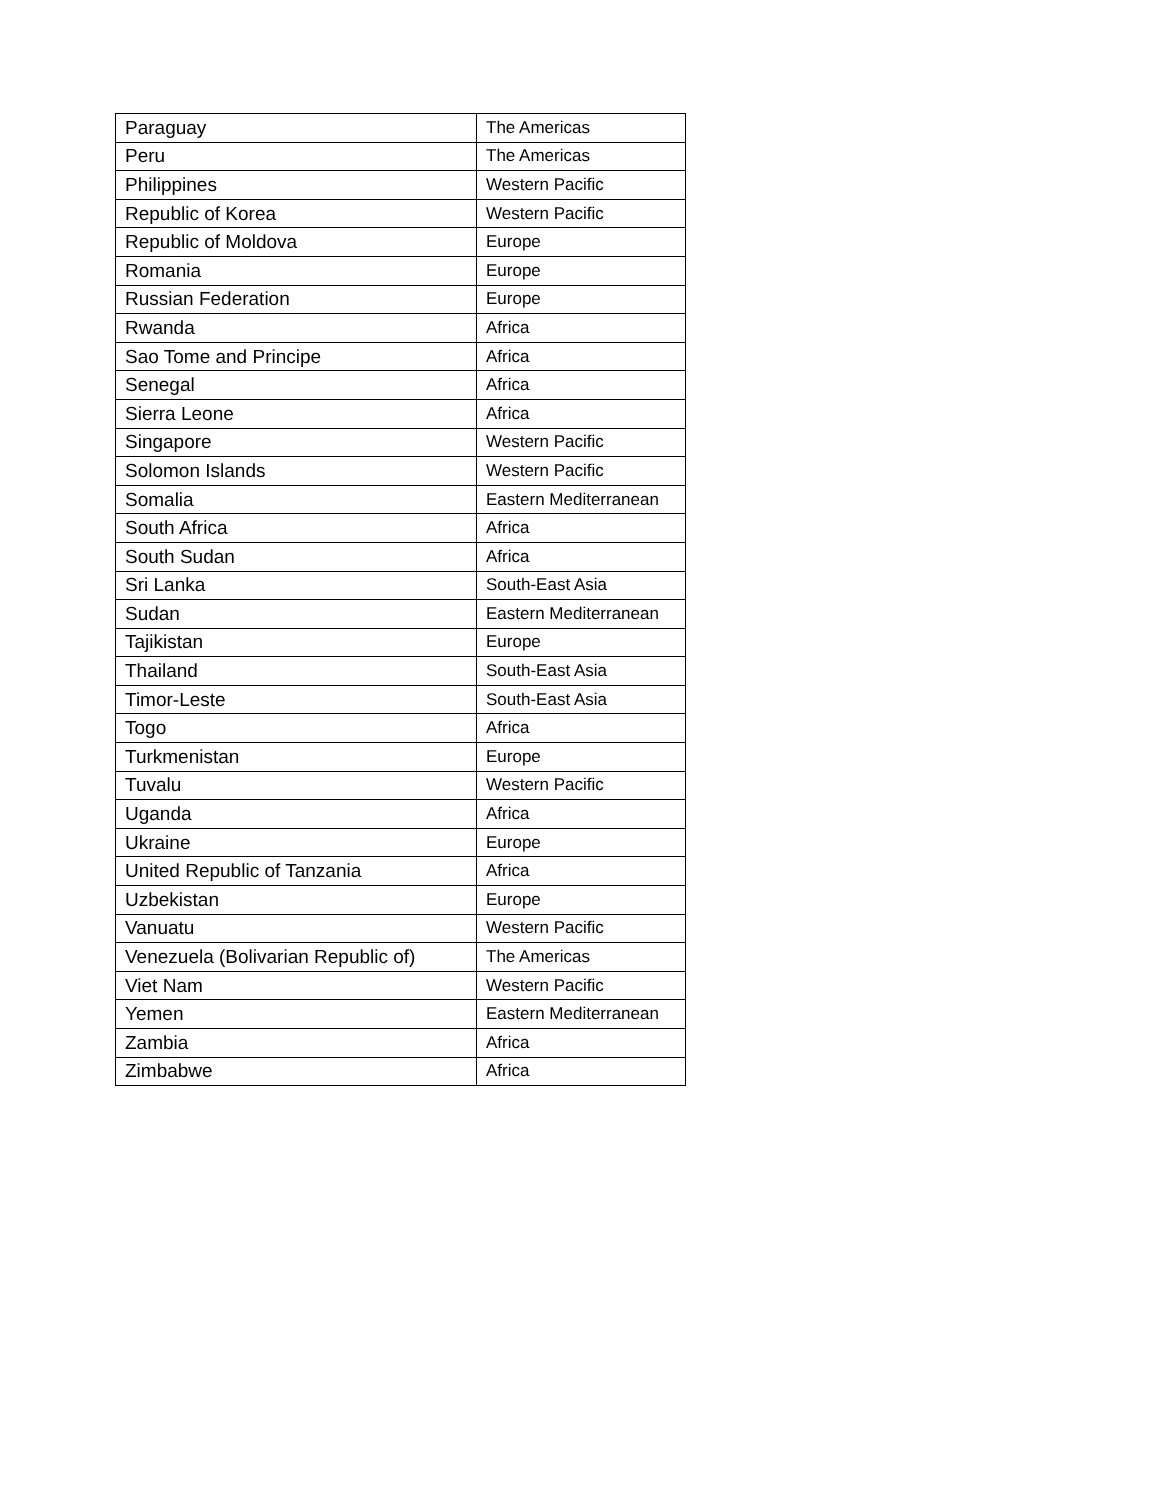| Paraguay | The Americas |
| Peru | The Americas |
| Philippines | Western Pacific |
| Republic of Korea | Western Pacific |
| Republic of Moldova | Europe |
| Romania | Europe |
| Russian Federation | Europe |
| Rwanda | Africa |
| Sao Tome and Principe | Africa |
| Senegal | Africa |
| Sierra Leone | Africa |
| Singapore | Western Pacific |
| Solomon Islands | Western Pacific |
| Somalia | Eastern Mediterranean |
| South Africa | Africa |
| South Sudan | Africa |
| Sri Lanka | South-East Asia |
| Sudan | Eastern Mediterranean |
| Tajikistan | Europe |
| Thailand | South-East Asia |
| Timor-Leste | South-East Asia |
| Togo | Africa |
| Turkmenistan | Europe |
| Tuvalu | Western Pacific |
| Uganda | Africa |
| Ukraine | Europe |
| United Republic of Tanzania | Africa |
| Uzbekistan | Europe |
| Vanuatu | Western Pacific |
| Venezuela (Bolivarian Republic of) | The Americas |
| Viet Nam | Western Pacific |
| Yemen | Eastern Mediterranean |
| Zambia | Africa |
| Zimbabwe | Africa |